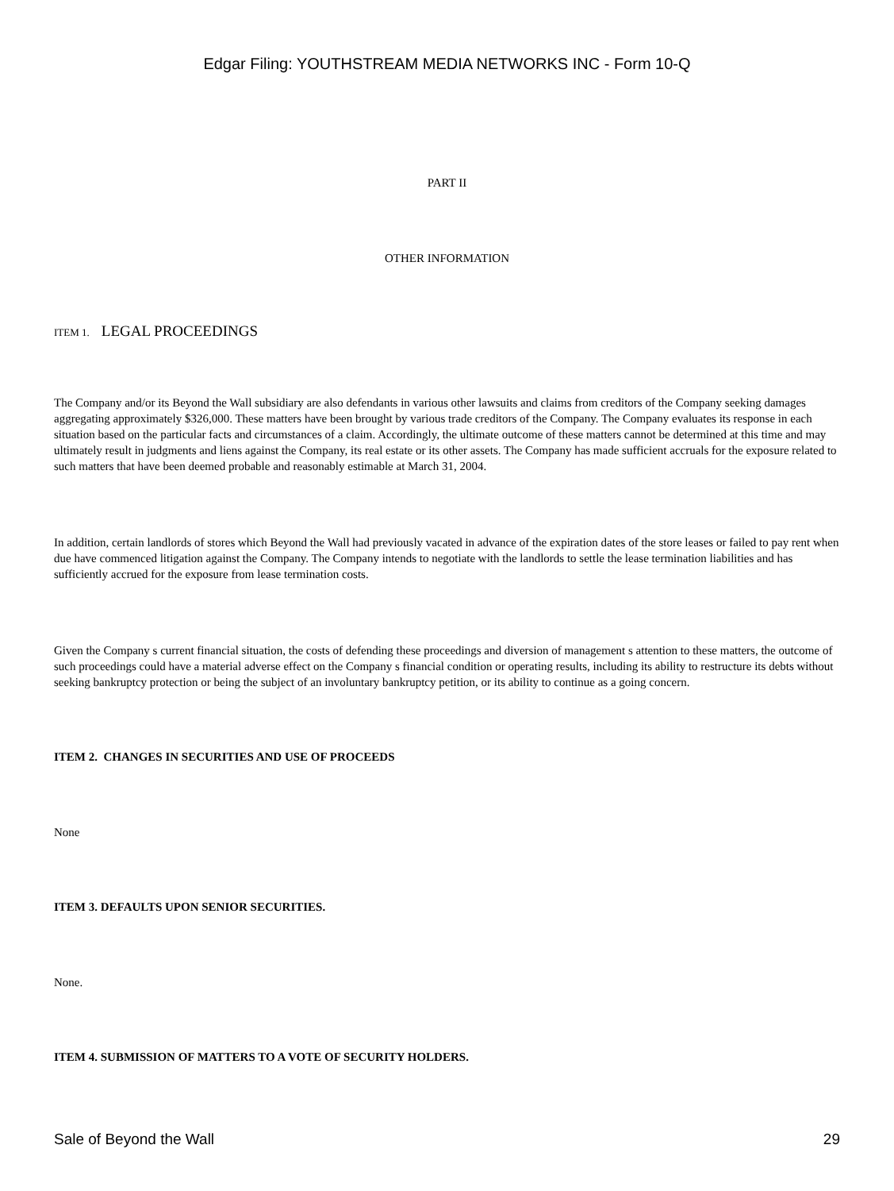Edgar Filing: YOUTHSTREAM MEDIA NETWORKS INC - Form 10-Q
PART II
OTHER INFORMATION
ITEM 1. LEGAL PROCEEDINGS
The Company and/or its Beyond the Wall subsidiary are also defendants in various other lawsuits and claims from creditors of the Company seeking damages aggregating approximately $326,000. These matters have been brought by various trade creditors of the Company. The Company evaluates its response in each situation based on the particular facts and circumstances of a claim. Accordingly, the ultimate outcome of these matters cannot be determined at this time and may ultimately result in judgments and liens against the Company, its real estate or its other assets. The Company has made sufficient accruals for the exposure related to such matters that have been deemed probable and reasonably estimable at March 31, 2004.
In addition, certain landlords of stores which Beyond the Wall had previously vacated in advance of the expiration dates of the store leases or failed to pay rent when due have commenced litigation against the Company. The Company intends to negotiate with the landlords to settle the lease termination liabilities and has sufficiently accrued for the exposure from lease termination costs.
Given the Company s current financial situation, the costs of defending these proceedings and diversion of management s attention to these matters, the outcome of such proceedings could have a material adverse effect on the Company s financial condition or operating results, including its ability to restructure its debts without seeking bankruptcy protection or being the subject of an involuntary bankruptcy petition, or its ability to continue as a going concern.
ITEM 2. CHANGES IN SECURITIES AND USE OF PROCEEDS
None
ITEM 3. DEFAULTS UPON SENIOR SECURITIES.
None.
ITEM 4. SUBMISSION OF MATTERS TO A VOTE OF SECURITY HOLDERS.
Sale of Beyond the Wall 29